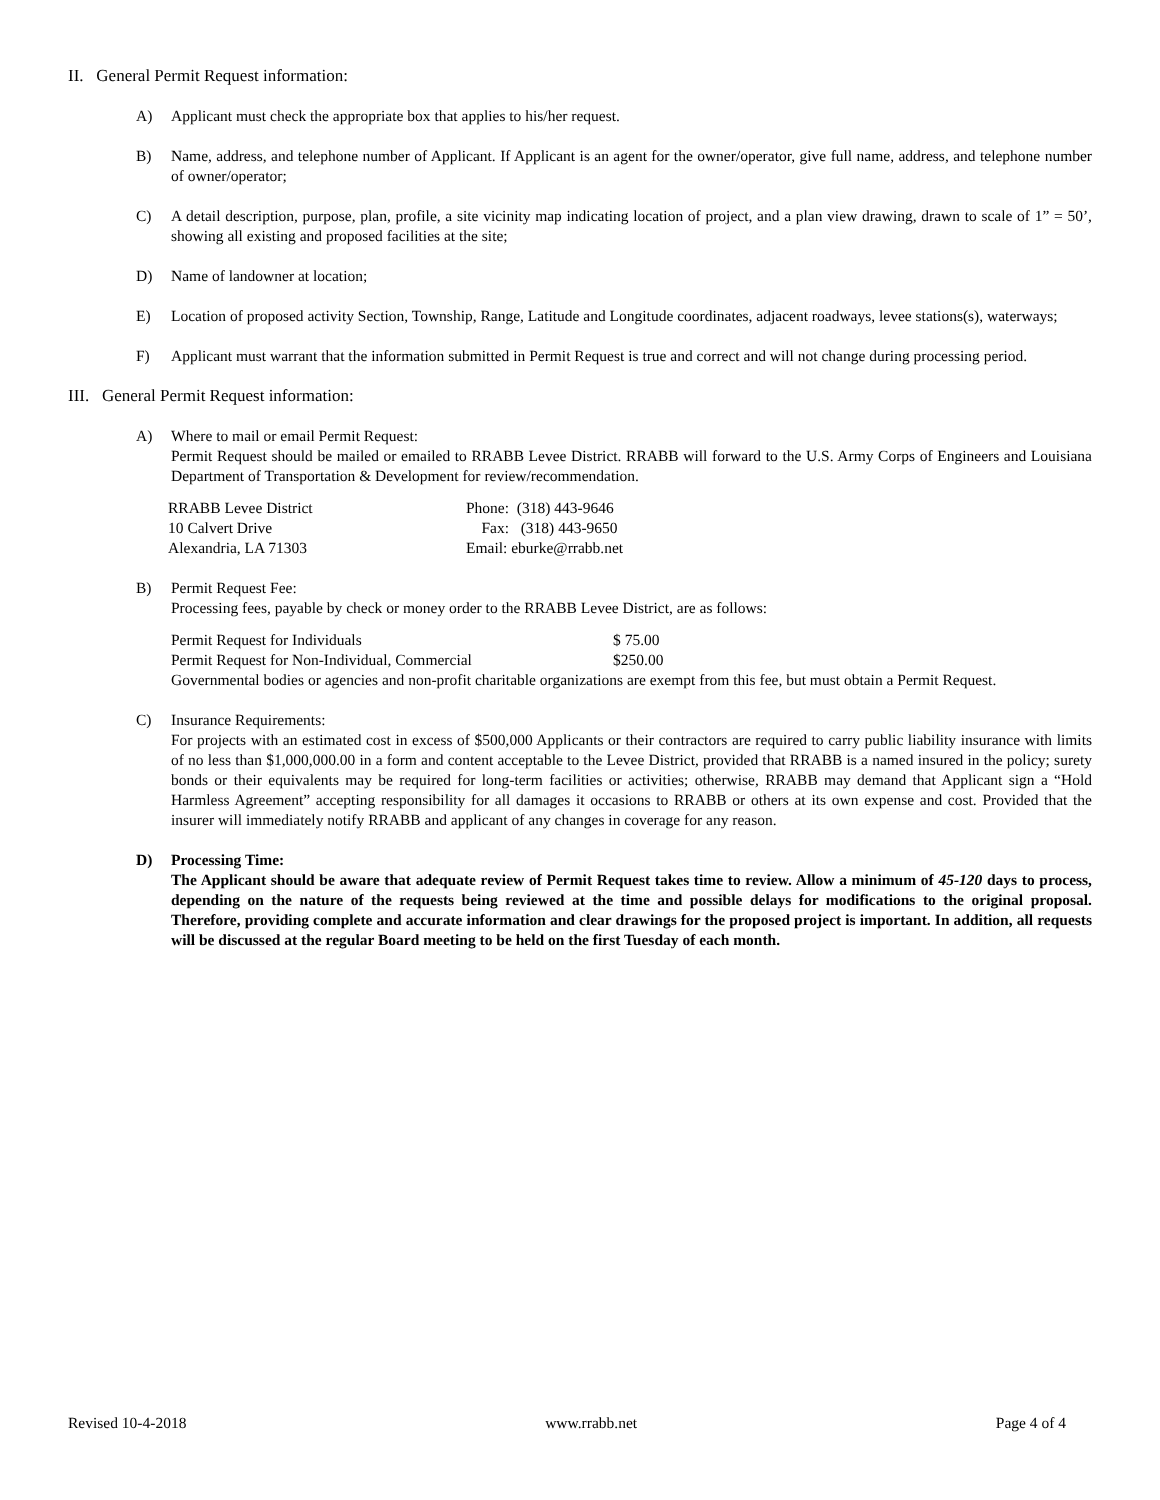II. General Permit Request information:
A) Applicant must check the appropriate box that applies to his/her request.
B) Name, address, and telephone number of Applicant. If Applicant is an agent for the owner/operator, give full name, address, and telephone number of owner/operator;
C) A detail description, purpose, plan, profile, a site vicinity map indicating location of project, and a plan view drawing, drawn to scale of 1” = 50’, showing all existing and proposed facilities at the site;
D) Name of landowner at location;
E) Location of proposed activity Section, Township, Range, Latitude and Longitude coordinates, adjacent roadways, levee stations(s), waterways;
F) Applicant must warrant that the information submitted in Permit Request is true and correct and will not change during processing period.
III. General Permit Request information:
A) Where to mail or email Permit Request:
Permit Request should be mailed or emailed to RRABB Levee District. RRABB will forward to the U.S. Army Corps of Engineers and Louisiana Department of Transportation & Development for review/recommendation.
| RRABB Levee District | Phone: (318) 443-9646 |
| 10 Calvert Drive | Fax: (318) 443-9650 |
| Alexandria, LA 71303 | Email: eburke@rrabb.net |
B) Permit Request Fee:
Processing fees, payable by check or money order to the RRABB Levee District, are as follows:
| Permit Request for Individuals | $ 75.00 |
| Permit Request for Non-Individual, Commercial | $250.00 |
Governmental bodies or agencies and non-profit charitable organizations are exempt from this fee, but must obtain a Permit Request.
C) Insurance Requirements:
For projects with an estimated cost in excess of $500,000 Applicants or their contractors are required to carry public liability insurance with limits of no less than $1,000,000.00 in a form and content acceptable to the Levee District, provided that RRABB is a named insured in the policy; surety bonds or their equivalents may be required for long-term facilities or activities; otherwise, RRABB may demand that Applicant sign a “Hold Harmless Agreement” accepting responsibility for all damages it occasions to RRABB or others at its own expense and cost. Provided that the insurer will immediately notify RRABB and applicant of any changes in coverage for any reason.
D) Processing Time:
The Applicant should be aware that adequate review of Permit Request takes time to review. Allow a minimum of 45-120 days to process, depending on the nature of the requests being reviewed at the time and possible delays for modifications to the original proposal. Therefore, providing complete and accurate information and clear drawings for the proposed project is important. In addition, all requests will be discussed at the regular Board meeting to be held on the first Tuesday of each month.
Revised 10-4-2018 www.rrabb.net Page 4 of 4